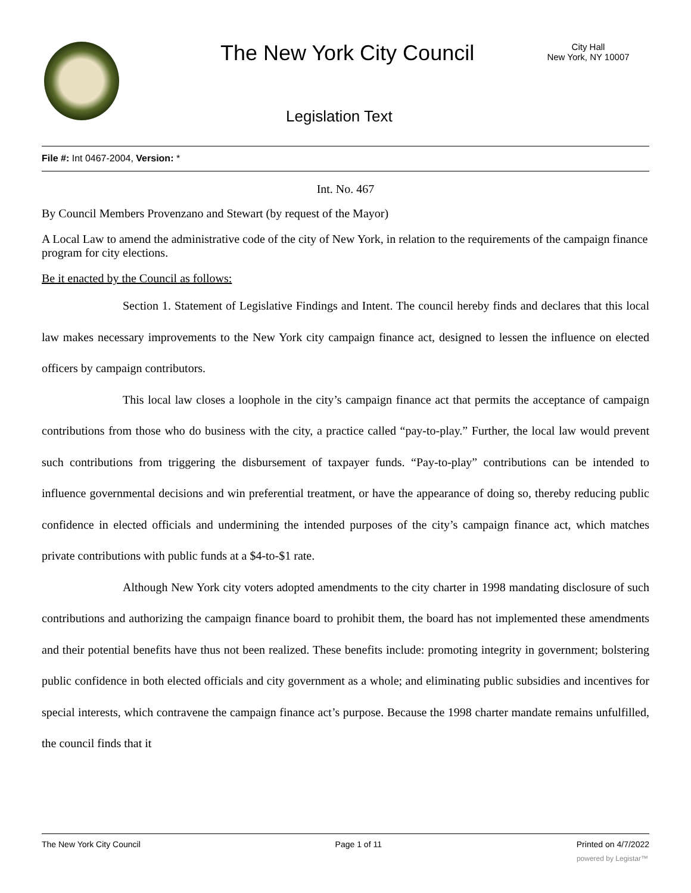The New York City Council
City Hall
New York, NY 10007
Legislation Text
File #: Int 0467-2004, Version: *
Int. No. 467
By Council Members Provenzano and Stewart (by request of the Mayor)
A Local Law to amend the administrative code of the city of New York, in relation to the requirements of the campaign finance program for city elections.
Be it enacted by the Council as follows:
Section 1. Statement of Legislative Findings and Intent. The council hereby finds and declares that this local law makes necessary improvements to the New York city campaign finance act, designed to lessen the influence on elected officers by campaign contributors.
This local law closes a loophole in the city’s campaign finance act that permits the acceptance of campaign contributions from those who do business with the city, a practice called “pay-to-play.” Further, the local law would prevent such contributions from triggering the disbursement of taxpayer funds. “Pay-to-play” contributions can be intended to influence governmental decisions and win preferential treatment, or have the appearance of doing so, thereby reducing public confidence in elected officials and undermining the intended purposes of the city’s campaign finance act, which matches private contributions with public funds at a $4-to-$1 rate.
Although New York city voters adopted amendments to the city charter in 1998 mandating disclosure of such contributions and authorizing the campaign finance board to prohibit them, the board has not implemented these amendments and their potential benefits have thus not been realized. These benefits include: promoting integrity in government; bolstering public confidence in both elected officials and city government as a whole; and eliminating public subsidies and incentives for special interests, which contravene the campaign finance act’s purpose. Because the 1998 charter mandate remains unfulfilled, the council finds that it
The New York City Council Page 1 of 11 Printed on 4/7/2022
powered by Legistar™